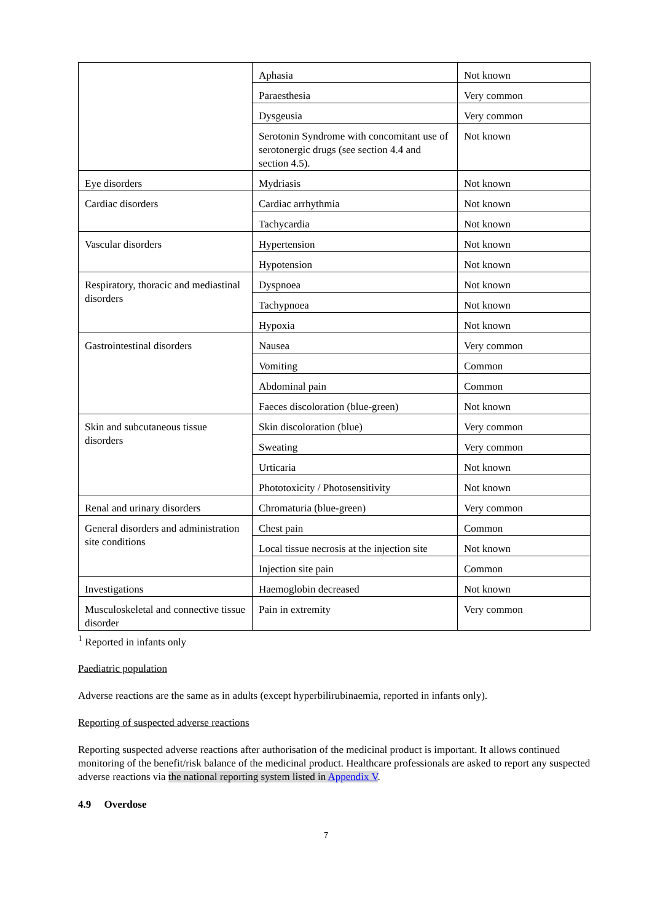| | Aphasia | Not known |
| | Paraesthesia | Very common |
| | Dysgeusia | Very common |
| | Serotonin Syndrome with concomitant use of serotonergic drugs (see section 4.4 and section 4.5). | Not known |
| Eye disorders | Mydriasis | Not known |
| Cardiac disorders | Cardiac arrhythmia | Not known |
| | Tachycardia | Not known |
| Vascular disorders | Hypertension | Not known |
| | Hypotension | Not known |
| Respiratory, thoracic and mediastinal disorders | Dyspnoea | Not known |
| | Tachypnoea | Not known |
| | Hypoxia | Not known |
| Gastrointestinal disorders | Nausea | Very common |
| | Vomiting | Common |
| | Abdominal pain | Common |
| | Faeces discoloration (blue-green) | Not known |
| Skin and subcutaneous tissue disorders | Skin discoloration (blue) | Very common |
| | Sweating | Very common |
| | Urticaria | Not known |
| | Phototoxicity / Photosensitivity | Not known |
| Renal and urinary disorders | Chromaturia (blue-green) | Very common |
| General disorders and administration site conditions | Chest pain | Common |
| | Local tissue necrosis at the injection site | Not known |
| | Injection site pain | Common |
| Investigations | Haemoglobin decreased | Not known |
| Musculoskeletal and connective tissue disorder | Pain in extremity | Very common |
<sup>1</sup> Reported in infants only
Paediatric population
Adverse reactions are the same as in adults (except hyperbilirubinaemia, reported in infants only).
Reporting of suspected adverse reactions
Reporting suspected adverse reactions after authorisation of the medicinal product is important. It allows continued monitoring of the benefit/risk balance of the medicinal product. Healthcare professionals are asked to report any suspected adverse reactions via the national reporting system listed in Appendix V.
4.9 Overdose
7